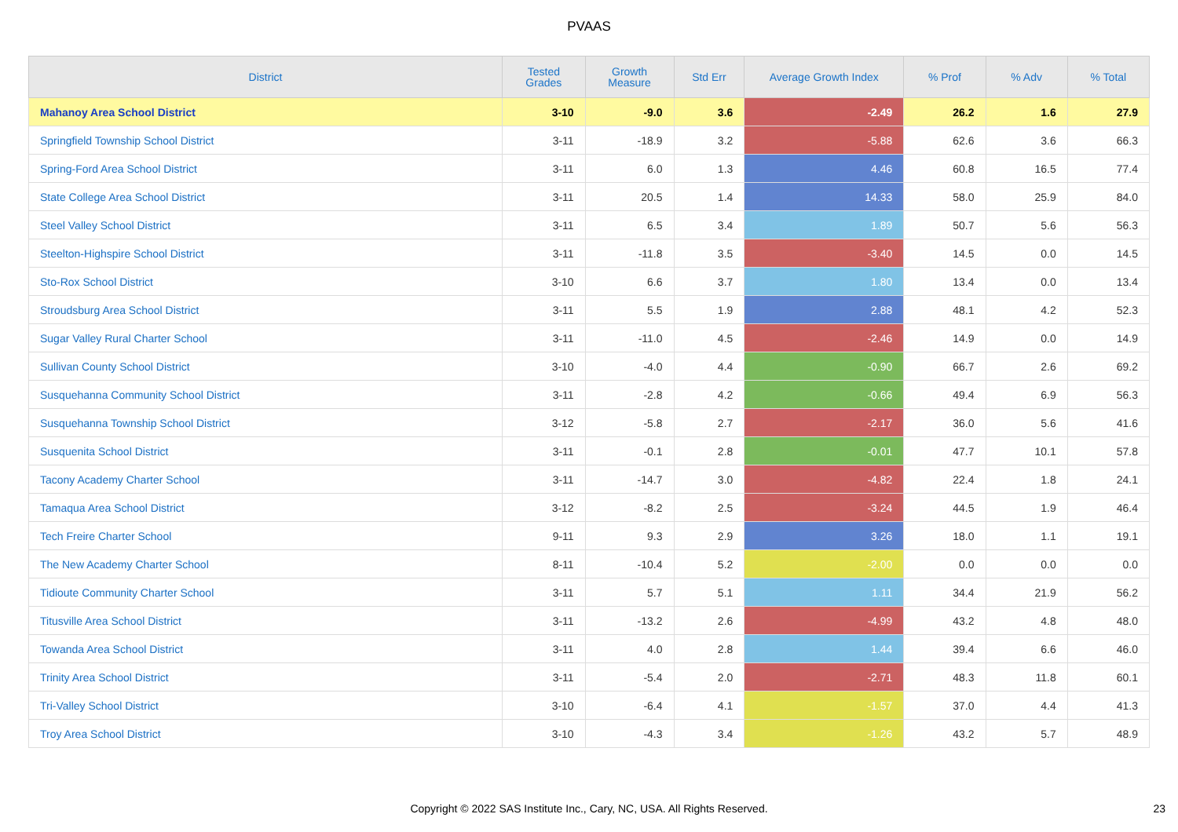PVAAS
| District | Tested Grades | Growth Measure | Std Err | Average Growth Index | % Prof | % Adv | % Total |
| --- | --- | --- | --- | --- | --- | --- | --- |
| Mahanoy Area School District | 3-10 | -9.0 | 3.6 | -2.49 | 26.2 | 1.6 | 27.9 |
| Springfield Township School District | 3-11 | -18.9 | 3.2 | -5.88 | 62.6 | 3.6 | 66.3 |
| Spring-Ford Area School District | 3-11 | 6.0 | 1.3 | 4.46 | 60.8 | 16.5 | 77.4 |
| State College Area School District | 3-11 | 20.5 | 1.4 | 14.33 | 58.0 | 25.9 | 84.0 |
| Steel Valley School District | 3-11 | 6.5 | 3.4 | 1.89 | 50.7 | 5.6 | 56.3 |
| Steelton-Highspire School District | 3-11 | -11.8 | 3.5 | -3.40 | 14.5 | 0.0 | 14.5 |
| Sto-Rox School District | 3-10 | 6.6 | 3.7 | 1.80 | 13.4 | 0.0 | 13.4 |
| Stroudsburg Area School District | 3-11 | 5.5 | 1.9 | 2.88 | 48.1 | 4.2 | 52.3 |
| Sugar Valley Rural Charter School | 3-11 | -11.0 | 4.5 | -2.46 | 14.9 | 0.0 | 14.9 |
| Sullivan County School District | 3-10 | -4.0 | 4.4 | -0.90 | 66.7 | 2.6 | 69.2 |
| Susquehanna Community School District | 3-11 | -2.8 | 4.2 | -0.66 | 49.4 | 6.9 | 56.3 |
| Susquehanna Township School District | 3-12 | -5.8 | 2.7 | -2.17 | 36.0 | 5.6 | 41.6 |
| Susquenita School District | 3-11 | -0.1 | 2.8 | -0.01 | 47.7 | 10.1 | 57.8 |
| Tacony Academy Charter School | 3-11 | -14.7 | 3.0 | -4.82 | 22.4 | 1.8 | 24.1 |
| Tamaqua Area School District | 3-12 | -8.2 | 2.5 | -3.24 | 44.5 | 1.9 | 46.4 |
| Tech Freire Charter School | 9-11 | 9.3 | 2.9 | 3.26 | 18.0 | 1.1 | 19.1 |
| The New Academy Charter School | 8-11 | -10.4 | 5.2 | -2.00 | 0.0 | 0.0 | 0.0 |
| Tidioute Community Charter School | 3-11 | 5.7 | 5.1 | 1.11 | 34.4 | 21.9 | 56.2 |
| Titusville Area School District | 3-11 | -13.2 | 2.6 | -4.99 | 43.2 | 4.8 | 48.0 |
| Towanda Area School District | 3-11 | 4.0 | 2.8 | 1.44 | 39.4 | 6.6 | 46.0 |
| Trinity Area School District | 3-11 | -5.4 | 2.0 | -2.71 | 48.3 | 11.8 | 60.1 |
| Tri-Valley School District | 3-10 | -6.4 | 4.1 | -1.57 | 37.0 | 4.4 | 41.3 |
| Troy Area School District | 3-10 | -4.3 | 3.4 | -1.26 | 43.2 | 5.7 | 48.9 |
Copyright © 2022 SAS Institute Inc., Cary, NC, USA. All Rights Reserved. 23